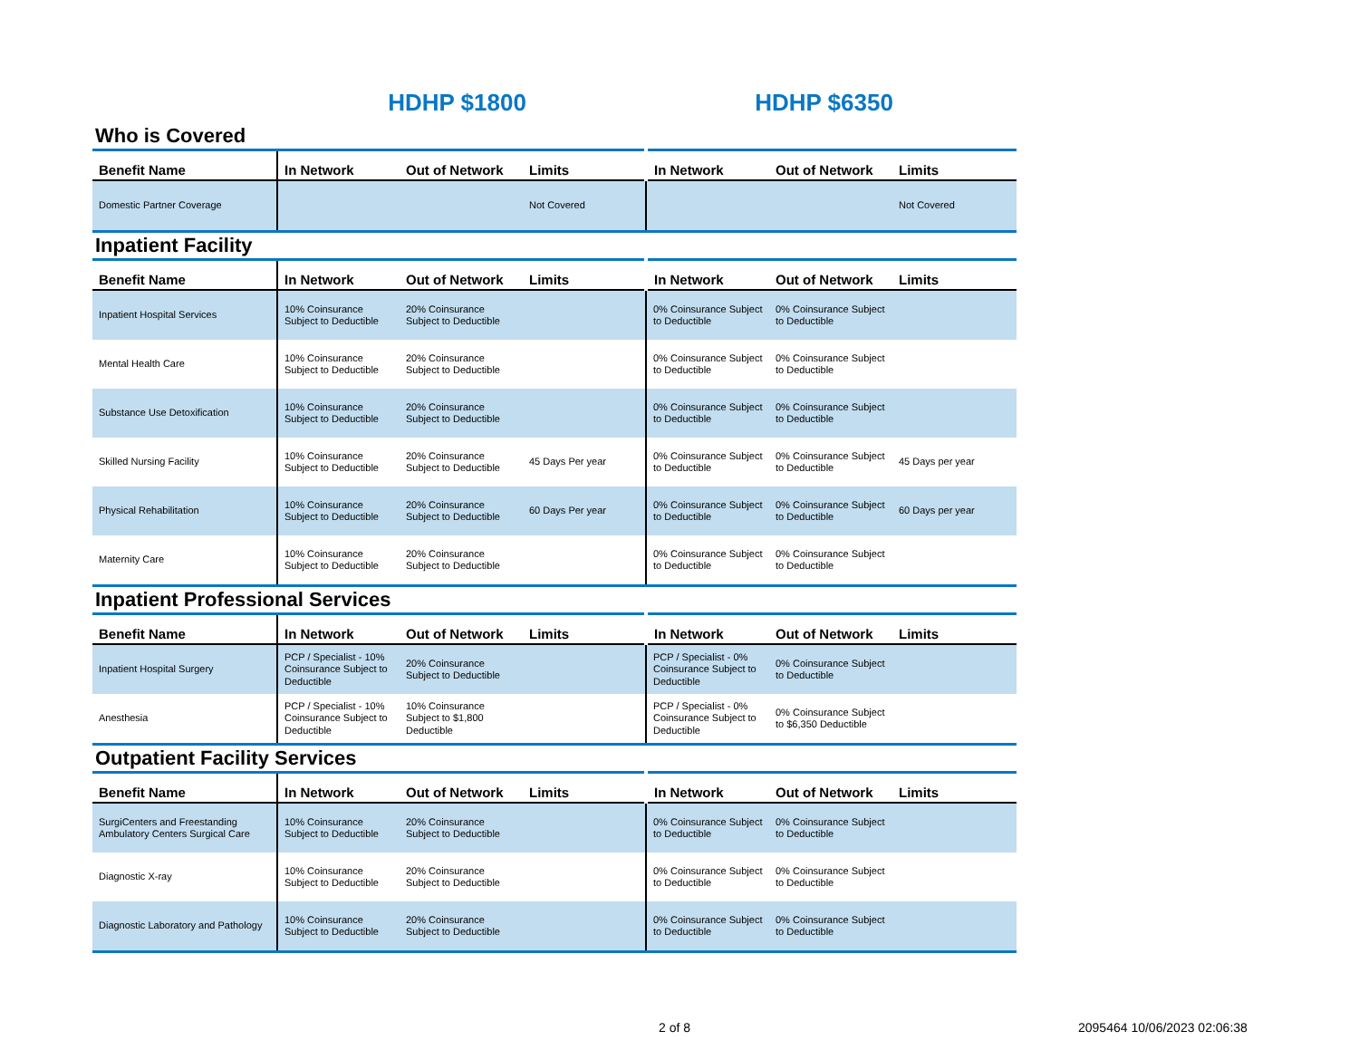HDHP $1800 HDHP $6350
Who is Covered
| Benefit Name | In Network | Out of Network | Limits | In Network | Out of Network | Limits |
| --- | --- | --- | --- | --- | --- | --- |
| Domestic Partner Coverage | | | Not Covered | | | Not Covered |
Inpatient Facility
| Benefit Name | In Network | Out of Network | Limits | In Network | Out of Network | Limits |
| --- | --- | --- | --- | --- | --- | --- |
| Inpatient Hospital Services | 10% Coinsurance Subject to Deductible | 20% Coinsurance Subject to Deductible | | 0% Coinsurance Subject to Deductible | 0% Coinsurance Subject to Deductible | |
| Mental Health Care | 10% Coinsurance Subject to Deductible | 20% Coinsurance Subject to Deductible | | 0% Coinsurance Subject to Deductible | 0% Coinsurance Subject to Deductible | |
| Substance Use Detoxification | 10% Coinsurance Subject to Deductible | 20% Coinsurance Subject to Deductible | | 0% Coinsurance Subject to Deductible | 0% Coinsurance Subject to Deductible | |
| Skilled Nursing Facility | 10% Coinsurance Subject to Deductible | 20% Coinsurance Subject to Deductible | 45 Days Per year | 0% Coinsurance Subject to Deductible | 0% Coinsurance Subject to Deductible | 45 Days per year |
| Physical Rehabilitation | 10% Coinsurance Subject to Deductible | 20% Coinsurance Subject to Deductible | 60 Days Per year | 0% Coinsurance Subject to Deductible | 0% Coinsurance Subject to Deductible | 60 Days per year |
| Maternity Care | 10% Coinsurance Subject to Deductible | 20% Coinsurance Subject to Deductible | | 0% Coinsurance Subject to Deductible | 0% Coinsurance Subject to Deductible | |
Inpatient Professional Services
| Benefit Name | In Network | Out of Network | Limits | In Network | Out of Network | Limits |
| --- | --- | --- | --- | --- | --- | --- |
| Inpatient Hospital Surgery | PCP / Specialist - 10% Coinsurance Subject to Deductible | 20% Coinsurance Subject to Deductible | | PCP / Specialist - 0% Coinsurance Subject to Deductible | 0% Coinsurance Subject to Deductible | |
| Anesthesia | PCP / Specialist - 10% Coinsurance Subject to Deductible | 10% Coinsurance Subject to $1,800 Deductible | | PCP / Specialist - 0% Coinsurance Subject to Deductible | 0% Coinsurance Subject to $6,350 Deductible | |
Outpatient Facility Services
| Benefit Name | In Network | Out of Network | Limits | In Network | Out of Network | Limits |
| --- | --- | --- | --- | --- | --- | --- |
| SurgiCenters and Freestanding Ambulatory Centers Surgical Care | 10% Coinsurance Subject to Deductible | 20% Coinsurance Subject to Deductible | | 0% Coinsurance Subject to Deductible | 0% Coinsurance Subject to Deductible | |
| Diagnostic X-ray | 10% Coinsurance Subject to Deductible | 20% Coinsurance Subject to Deductible | | 0% Coinsurance Subject to Deductible | 0% Coinsurance Subject to Deductible | |
| Diagnostic Laboratory and Pathology | 10% Coinsurance Subject to Deductible | 20% Coinsurance Subject to Deductible | | 0% Coinsurance Subject to Deductible | 0% Coinsurance Subject to Deductible | |
2 of 8 2095464 10/06/2023 02:06:38